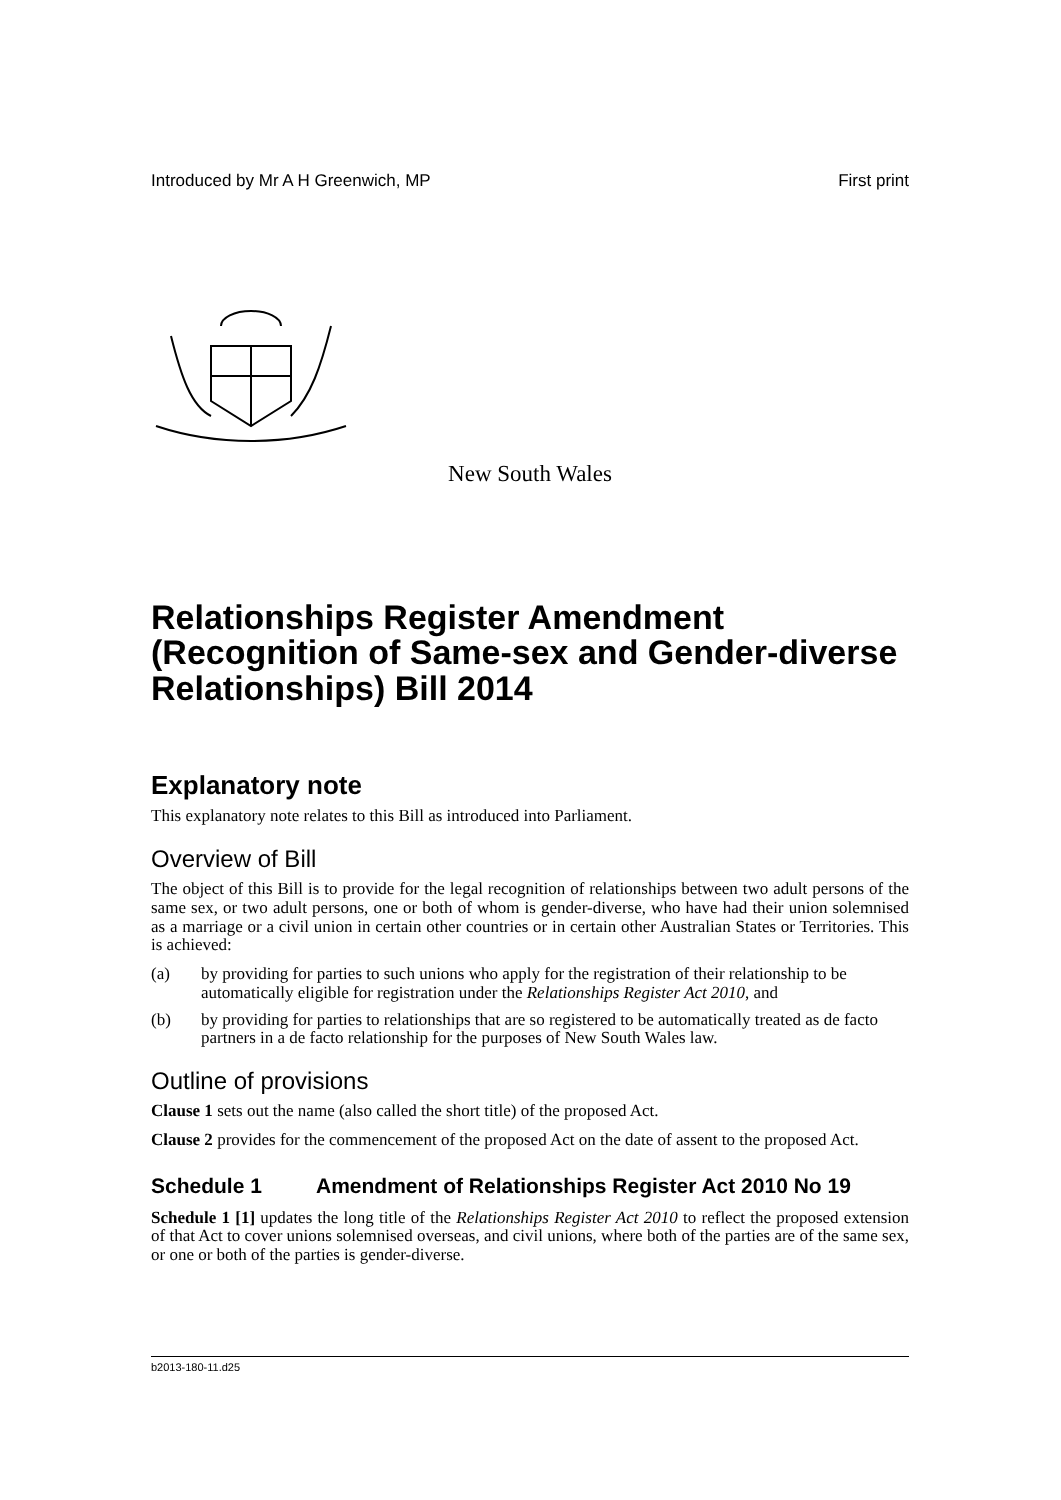Introduced by Mr A H Greenwich, MP First print
New South Wales
Relationships Register Amendment (Recognition of Same-sex and Gender-diverse Relationships) Bill 2014
Explanatory note
This explanatory note relates to this Bill as introduced into Parliament.
Overview of Bill
The object of this Bill is to provide for the legal recognition of relationships between two adult persons of the same sex, or two adult persons, one or both of whom is gender-diverse, who have had their union solemnised as a marriage or a civil union in certain other countries or in certain other Australian States or Territories. This is achieved:
(a) by providing for parties to such unions who apply for the registration of their relationship to be automatically eligible for registration under the Relationships Register Act 2010, and
(b) by providing for parties to relationships that are so registered to be automatically treated as de facto partners in a de facto relationship for the purposes of New South Wales law.
Outline of provisions
Clause 1 sets out the name (also called the short title) of the proposed Act.
Clause 2 provides for the commencement of the proposed Act on the date of assent to the proposed Act.
Schedule 1 Amendment of Relationships Register Act 2010 No 19
Schedule 1 [1] updates the long title of the Relationships Register Act 2010 to reflect the proposed extension of that Act to cover unions solemnised overseas, and civil unions, where both of the parties are of the same sex, or one or both of the parties is gender-diverse.
b2013-180-11.d25